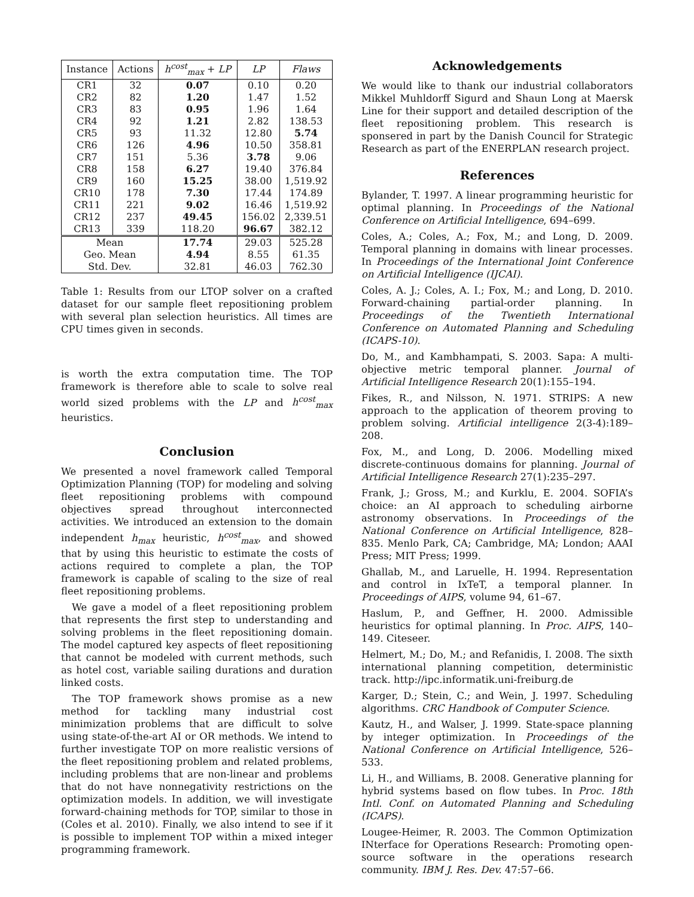| Instance | Actions | h<sup>cost</sup><sub>max</sub> + LP | LP | Flaws |
| --- | --- | --- | --- | --- |
| CR1 | 32 | 0.07 | 0.10 | 0.20 |
| CR2 | 82 | 1.20 | 1.47 | 1.52 |
| CR3 | 83 | 0.95 | 1.96 | 1.64 |
| CR4 | 92 | 1.21 | 2.82 | 138.53 |
| CR5 | 93 | 11.32 | 12.80 | 5.74 |
| CR6 | 126 | 4.96 | 10.50 | 358.81 |
| CR7 | 151 | 5.36 | 3.78 | 9.06 |
| CR8 | 158 | 6.27 | 19.40 | 376.84 |
| CR9 | 160 | 15.25 | 38.00 | 1,519.92 |
| CR10 | 178 | 7.30 | 17.44 | 174.89 |
| CR11 | 221 | 9.02 | 16.46 | 1,519.92 |
| CR12 | 237 | 49.45 | 156.02 | 2,339.51 |
| CR13 | 339 | 118.20 | 96.67 | 382.12 |
| Mean | | 17.74 | 29.03 | 525.28 |
| Geo. Mean | | 4.94 | 8.55 | 61.35 |
| Std. Dev. | | 32.81 | 46.03 | 762.30 |
Table 1: Results from our LTOP solver on a crafted dataset for our sample fleet repositioning problem with several plan selection heuristics. All times are CPU times given in seconds.
is worth the extra computation time. The TOP framework is therefore able to scale to solve real world sized problems with the LP and h<sup>cost</sup><sub>max</sub> heuristics.
Conclusion
We presented a novel framework called Temporal Optimization Planning (TOP) for modeling and solving fleet repositioning problems with compound objectives spread throughout interconnected activities. We introduced an extension to the domain independent h<sub>max</sub> heuristic, h<sup>cost</sup><sub>max</sub>, and showed that by using this heuristic to estimate the costs of actions required to complete a plan, the TOP framework is capable of scaling to the size of real fleet repositioning problems.
We gave a model of a fleet repositioning problem that represents the first step to understanding and solving problems in the fleet repositioning domain. The model captured key aspects of fleet repositioning that cannot be modeled with current methods, such as hotel cost, variable sailing durations and duration linked costs.
The TOP framework shows promise as a new method for tackling many industrial cost minimization problems that are difficult to solve using state-of-the-art AI or OR methods. We intend to further investigate TOP on more realistic versions of the fleet repositioning problem and related problems, including problems that are non-linear and problems that do not have nonnegativity restrictions on the optimization models. In addition, we will investigate forward-chaining methods for TOP, similar to those in (Coles et al. 2010). Finally, we also intend to see if it is possible to implement TOP within a mixed integer programming framework.
Acknowledgements
We would like to thank our industrial collaborators Mikkel Muhldorff Sigurd and Shaun Long at Maersk Line for their support and detailed description of the fleet repositioning problem. This research is sponsered in part by the Danish Council for Strategic Research as part of the ENERPLAN research project.
References
Bylander, T. 1997. A linear programming heuristic for optimal planning. In Proceedings of the National Conference on Artificial Intelligence, 694–699.
Coles, A.; Coles, A.; Fox, M.; and Long, D. 2009. Temporal planning in domains with linear processes. In Proceedings of the International Joint Conference on Artificial Intelligence (IJCAI).
Coles, A. J.; Coles, A. I.; Fox, M.; and Long, D. 2010. Forward-chaining partial-order planning. In Proceedings of the Twentieth International Conference on Automated Planning and Scheduling (ICAPS-10).
Do, M., and Kambhampati, S. 2003. Sapa: A multi-objective metric temporal planner. Journal of Artificial Intelligence Research 20(1):155–194.
Fikes, R., and Nilsson, N. 1971. STRIPS: A new approach to the application of theorem proving to problem solving. Artificial intelligence 2(3-4):189–208.
Fox, M., and Long, D. 2006. Modelling mixed discrete-continuous domains for planning. Journal of Artificial Intelligence Research 27(1):235–297.
Frank, J.; Gross, M.; and Kurklu, E. 2004. SOFIA’s choice: an AI approach to scheduling airborne astronomy observations. In Proceedings of the National Conference on Artificial Intelligence, 828–835. Menlo Park, CA; Cambridge, MA; London; AAAI Press; MIT Press; 1999.
Ghallab, M., and Laruelle, H. 1994. Representation and control in IxTeT, a temporal planner. In Proceedings of AIPS, volume 94, 61–67.
Haslum, P., and Geffner, H. 2000. Admissible heuristics for optimal planning. In Proc. AIPS, 140–149. Citeseer.
Helmert, M.; Do, M.; and Refanidis, I. 2008. The sixth international planning competition, deterministic track. http://ipc.informatik.uni-freiburg.de
Karger, D.; Stein, C.; and Wein, J. 1997. Scheduling algorithms. CRC Handbook of Computer Science.
Kautz, H., and Walser, J. 1999. State-space planning by integer optimization. In Proceedings of the National Conference on Artificial Intelligence, 526–533.
Li, H., and Williams, B. 2008. Generative planning for hybrid systems based on flow tubes. In Proc. 18th Intl. Conf. on Automated Planning and Scheduling (ICAPS).
Lougee-Heimer, R. 2003. The Common Optimization INterface for Operations Research: Promoting open-source software in the operations research community. IBM J. Res. Dev. 47:57–66.